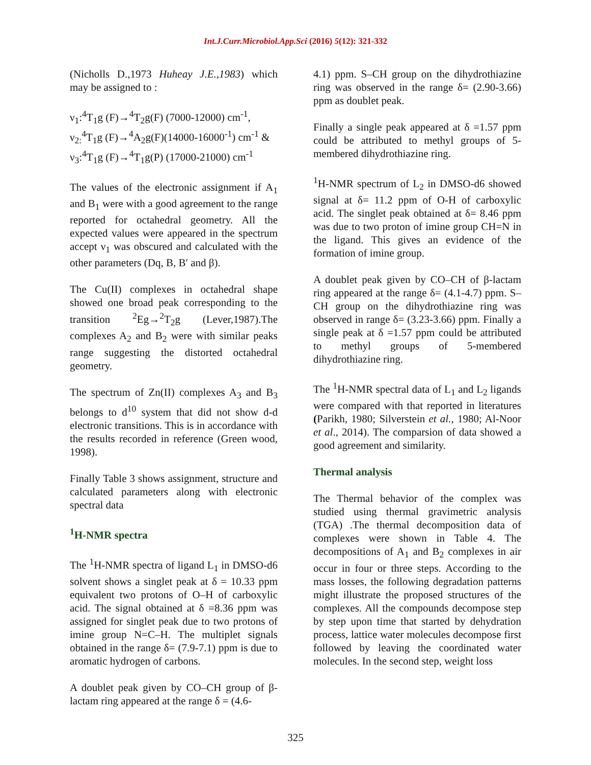Int.J.Curr.Microbiol.App.Sci (2016) 5(12): 321-332
(Nicholls D.,1973 Huheay J.E.,1983) which may be assigned to :
ν<sub>1</sub>:<sup>4</sup>T<sub>1</sub>g (F)→<sup>4</sup>T<sub>2</sub>g(F) (7000-12000) cm<sup>-1</sup>,
ν<sub>2:</sub><sup>4</sup>T<sub>1</sub>g (F)→<sup>4</sup>A<sub>2</sub>g(F)(14000-16000<sup>-1</sup>) cm<sup>-1</sup> &
ν<sub>3</sub>:<sup>4</sup>T<sub>1</sub>g (F)→<sup>4</sup>T<sub>1</sub>g(P) (17000-21000) cm<sup>-1</sup>
The values of the electronic assignment if A<sub>1</sub> and B<sub>1</sub> were with a good agreement to the range reported for octahedral geometry. All the expected values were appeared in the spectrum accept ν<sub>1</sub> was obscured and calculated with the other parameters (Dq, B, B′ and β).
The Cu(II) complexes in octahedral shape showed one broad peak corresponding to the transition <sup>2</sup>Eg→<sup>2</sup>T<sub>2</sub>g (Lever,1987).The complexes A<sub>2</sub> and B<sub>2</sub> were with similar peaks range suggesting the distorted octahedral geometry.
The spectrum of Zn(II) complexes A<sub>3</sub> and B<sub>3</sub> belongs to d<sup>10</sup> system that did not show d-d electronic transitions. This is in accordance with the results recorded in reference (Green wood, 1998).
Finally Table 3 shows assignment, structure and calculated parameters along with electronic spectral data
<sup>1</sup>H-NMR spectra
The <sup>1</sup>H-NMR spectra of ligand L<sub>1</sub> in DMSO-d6 solvent shows a singlet peak at δ = 10.33 ppm equivalent two protons of O–H of carboxylic acid. The signal obtained at δ =8.36 ppm was assigned for singlet peak due to two protons of imine group N=C–H. The multiplet signals obtained in the range δ= (7.9-7.1) ppm is due to aromatic hydrogen of carbons.
A doublet peak given by CO–CH group of β-lactam ring appeared at the range δ = (4.6-
4.1) ppm. S–CH group on the dihydrothiazine ring was observed in the range δ= (2.90-3.66) ppm as doublet peak.
Finally a single peak appeared at δ =1.57 ppm could be attributed to methyl groups of 5-membered dihydrothiazine ring.
<sup>1</sup>H-NMR spectrum of L<sub>2</sub> in DMSO-d6 showed signal at δ= 11.2 ppm of O-H of carboxylic acid. The singlet peak obtained at δ= 8.46 ppm was due to two proton of imine group CH=N in the ligand. This gives an evidence of the formation of imine group.
A doublet peak given by CO–CH of β-lactam ring appeared at the range δ= (4.1-4.7) ppm. S–CH group on the dihydrothiazine ring was observed in range δ= (3.23-3.66) ppm. Finally a single peak at δ =1.57 ppm could be attributed to methyl groups of 5-membered dihydrothiazine ring.
The <sup>1</sup>H-NMR spectral data of L<sub>1</sub> and L<sub>2</sub> ligands were compared with that reported in literatures (Parikh, 1980; Silverstein et al., 1980; Al-Noor et al., 2014). The comparsion of data showed a good agreement and similarity.
Thermal analysis
The Thermal behavior of the complex was studied using thermal gravimetric analysis (TGA) .The thermal decomposition data of complexes were shown in Table 4. The decompositions of A<sub>1</sub> and B<sub>2</sub> complexes in air occur in four or three steps. According to the mass losses, the following degradation patterns might illustrate the proposed structures of the complexes. All the compounds decompose step by step upon time that started by dehydration process, lattice water molecules decompose first followed by leaving the coordinated water molecules. In the second step, weight loss
325